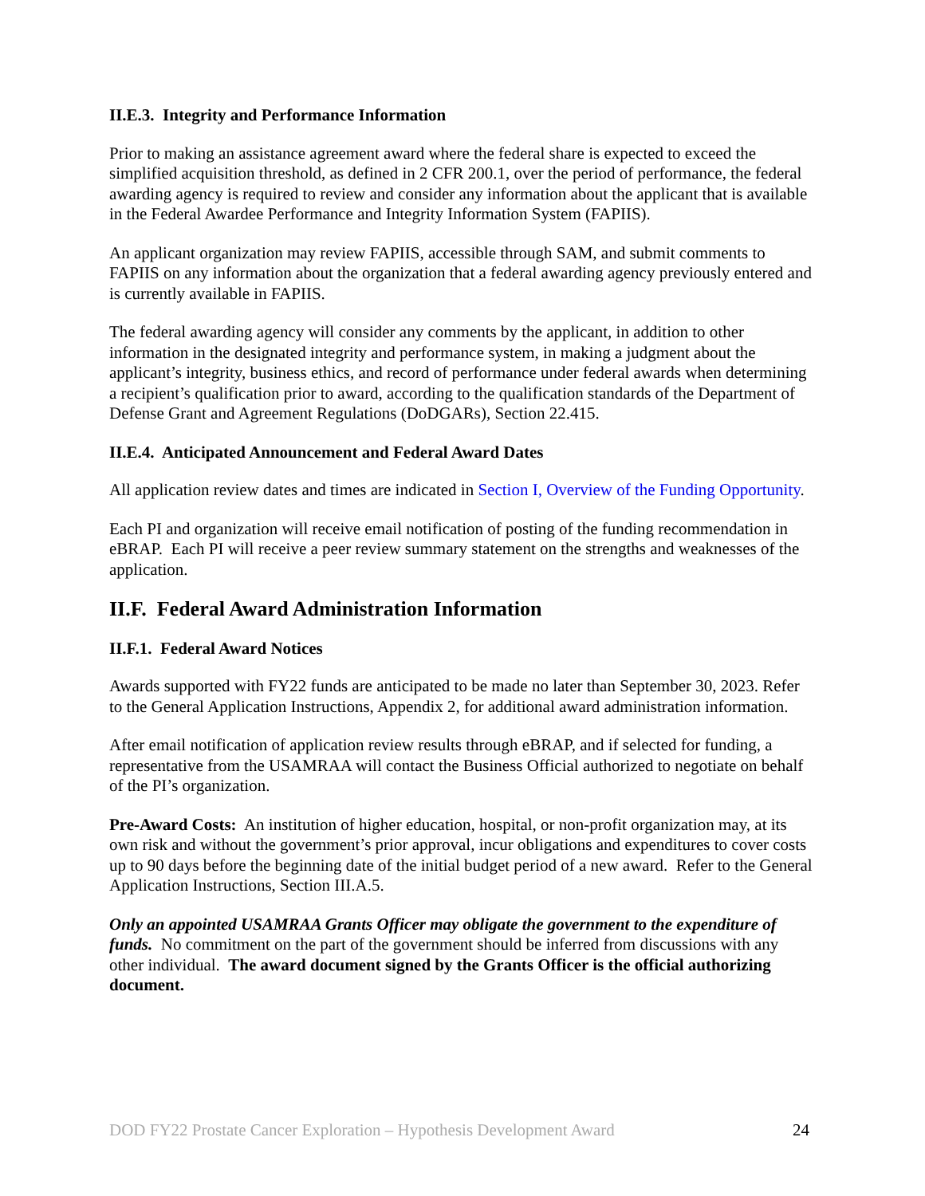II.E.3. Integrity and Performance Information
Prior to making an assistance agreement award where the federal share is expected to exceed the simplified acquisition threshold, as defined in 2 CFR 200.1, over the period of performance, the federal awarding agency is required to review and consider any information about the applicant that is available in the Federal Awardee Performance and Integrity Information System (FAPIIS).
An applicant organization may review FAPIIS, accessible through SAM, and submit comments to FAPIIS on any information about the organization that a federal awarding agency previously entered and is currently available in FAPIIS.
The federal awarding agency will consider any comments by the applicant, in addition to other information in the designated integrity and performance system, in making a judgment about the applicant’s integrity, business ethics, and record of performance under federal awards when determining a recipient’s qualification prior to award, according to the qualification standards of the Department of Defense Grant and Agreement Regulations (DoDGARs), Section 22.415.
II.E.4. Anticipated Announcement and Federal Award Dates
All application review dates and times are indicated in Section I, Overview of the Funding Opportunity.
Each PI and organization will receive email notification of posting of the funding recommendation in eBRAP. Each PI will receive a peer review summary statement on the strengths and weaknesses of the application.
II.F. Federal Award Administration Information
II.F.1. Federal Award Notices
Awards supported with FY22 funds are anticipated to be made no later than September 30, 2023. Refer to the General Application Instructions, Appendix 2, for additional award administration information.
After email notification of application review results through eBRAP, and if selected for funding, a representative from the USAMRAA will contact the Business Official authorized to negotiate on behalf of the PI’s organization.
Pre-Award Costs: An institution of higher education, hospital, or non-profit organization may, at its own risk and without the government’s prior approval, incur obligations and expenditures to cover costs up to 90 days before the beginning date of the initial budget period of a new award. Refer to the General Application Instructions, Section III.A.5.
Only an appointed USAMRAA Grants Officer may obligate the government to the expenditure of funds. No commitment on the part of the government should be inferred from discussions with any other individual. The award document signed by the Grants Officer is the official authorizing document.
DOD FY22 Prostate Cancer Exploration – Hypothesis Development Award 24